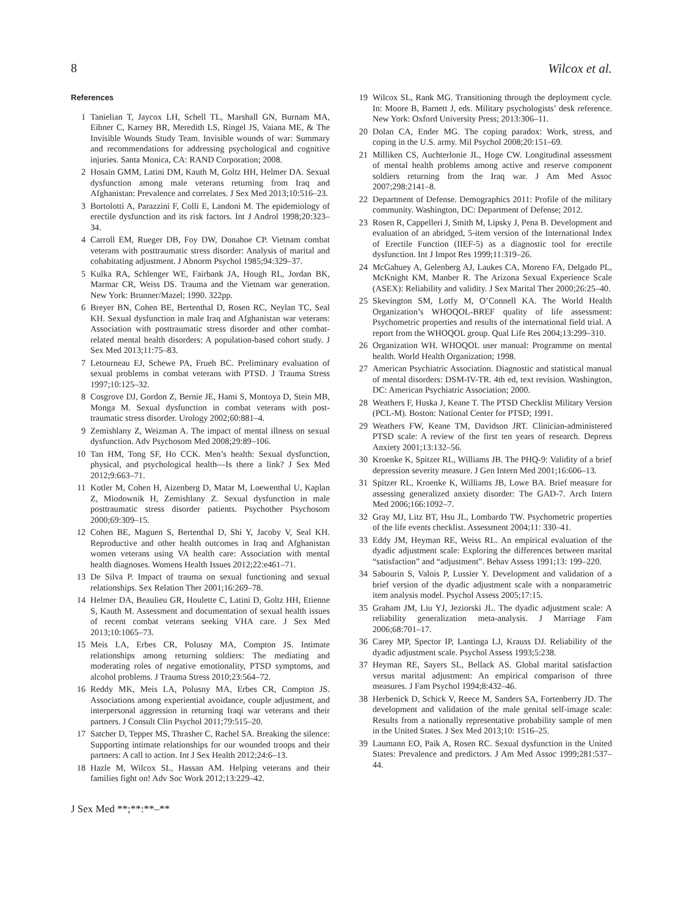8 Wilcox et al.
References
1 Tanielian T, Jaycox LH, Schell TL, Marshall GN, Burnam MA, Eibner C, Karney BR, Meredith LS, Ringel JS, Vaiana ME, & The Invisible Wounds Study Team. Invisible wounds of war: Summary and recommendations for addressing psychological and cognitive injuries. Santa Monica, CA: RAND Corporation; 2008.
2 Hosain GMM, Latini DM, Kauth M, Goltz HH, Helmer DA. Sexual dysfunction among male veterans returning from Iraq and Afghanistan: Prevalence and correlates. J Sex Med 2013;10:516–23.
3 Bortolotti A, Parazzini F, Colli E, Landoni M. The epidemiology of erectile dysfunction and its risk factors. Int J Androl 1998;20:323–34.
4 Carroll EM, Rueger DB, Foy DW, Donahoe CP. Vietnam combat veterans with posttraumatic stress disorder: Analysis of marital and cohabitating adjustment. J Abnorm Psychol 1985;94:329–37.
5 Kulka RA, Schlenger WE, Fairbank JA, Hough RL, Jordan BK, Marmar CR, Weiss DS. Trauma and the Vietnam war generation. New York: Brunner/Mazel; 1990. 322pp.
6 Breyer BN, Cohen BE, Bertenthal D, Rosen RC, Neylan TC, Seal KH. Sexual dysfunction in male Iraq and Afghanistan war veterans: Association with posttraumatic stress disorder and other combat-related mental health disorders: A population-based cohort study. J Sex Med 2013;11:75–83.
7 Letourneau EJ, Schewe PA, Frueh BC. Preliminary evaluation of sexual problems in combat veterans with PTSD. J Trauma Stress 1997;10:125–32.
8 Cosgrove DJ, Gordon Z, Bernie JE, Hami S, Montoya D, Stein MB, Monga M. Sexual dysfunction in combat veterans with post-traumatic stress disorder. Urology 2002;60:881–4.
9 Zemishlany Z, Weizman A. The impact of mental illness on sexual dysfunction. Adv Psychosom Med 2008;29:89–106.
10 Tan HM, Tong SF, Ho CCK. Men’s health: Sexual dysfunction, physical, and psychological health—Is there a link? J Sex Med 2012;9:663–71.
11 Kotler M, Cohen H, Aizenberg D, Matar M, Loewenthal U, Kaplan Z, Miodownik H, Zemishlany Z. Sexual dysfunction in male posttraumatic stress disorder patients. Psychother Psychosom 2000;69:309–15.
12 Cohen BE, Maguen S, Bertenthal D, Shi Y, Jacoby V, Seal KH. Reproductive and other health outcomes in Iraq and Afghanistan women veterans using VA health care: Association with mental health diagnoses. Womens Health Issues 2012;22:e461–71.
13 De Silva P. Impact of trauma on sexual functioning and sexual relationships. Sex Relation Ther 2001;16:269–78.
14 Helmer DA, Beaulieu GR, Houlette C, Latini D, Goltz HH, Etienne S, Kauth M. Assessment and documentation of sexual health issues of recent combat veterans seeking VHA care. J Sex Med 2013;10:1065–73.
15 Meis LA, Erbes CR, Polusny MA, Compton JS. Intimate relationships among returning soldiers: The mediating and moderating roles of negative emotionality, PTSD symptoms, and alcohol problems. J Trauma Stress 2010;23:564–72.
16 Reddy MK, Meis LA, Polusny MA, Erbes CR, Compton JS. Associations among experiential avoidance, couple adjustment, and interpersonal aggression in returning Iraqi war veterans and their partners. J Consult Clin Psychol 2011;79:515–20.
17 Satcher D, Tepper MS, Thrasher C, Rachel SA. Breaking the silence: Supporting intimate relationships for our wounded troops and their partners: A call to action. Int J Sex Health 2012;24:6–13.
18 Hazle M, Wilcox SL, Hassan AM. Helping veterans and their families fight on! Adv Soc Work 2012;13:229–42.
19 Wilcox SL, Rank MG. Transitioning through the deployment cycle. In: Moore B, Barnett J, eds. Military psychologists’ desk reference. New York: Oxford University Press; 2013:306–11.
20 Dolan CA, Ender MG. The coping paradox: Work, stress, and coping in the U.S. army. Mil Psychol 2008;20:151–69.
21 Milliken CS, Auchterlonie JL, Hoge CW. Longitudinal assessment of mental health problems among active and reserve component soldiers returning from the Iraq war. J Am Med Assoc 2007;298:2141–8.
22 Department of Defense. Demographics 2011: Profile of the military community. Washington, DC: Department of Defense; 2012.
23 Rosen R, Cappelleri J, Smith M, Lipsky J, Pena B. Development and evaluation of an abridged, 5-item version of the International Index of Erectile Function (IIEF-5) as a diagnostic tool for erectile dysfunction. Int J Impot Res 1999;11:319–26.
24 McGahuey A, Gelenberg AJ, Laukes CA, Moreno FA, Delgado PL, McKnight KM, Manber R. The Arizona Sexual Experience Scale (ASEX): Reliability and validity. J Sex Marital Ther 2000;26:25–40.
25 Skevington SM, Lotfy M, O’Connell KA. The World Health Organization’s WHOQOL-BREF quality of life assessment: Psychometric properties and results of the international field trial. A report from the WHOQOL group. Qual Life Res 2004;13:299–310.
26 Organization WH. WHOQOL user manual: Programme on mental health. World Health Organization; 1998.
27 American Psychiatric Association. Diagnostic and statistical manual of mental disorders: DSM-IV-TR. 4th ed, text revision. Washington, DC: American Psychiatric Association; 2000.
28 Weathers F, Huska J, Keane T. The PTSD Checklist Military Version (PCL-M). Boston: National Center for PTSD; 1991.
29 Weathers FW, Keane TM, Davidson JRT. Clinician-administered PTSD scale: A review of the first ten years of research. Depress Anxiety 2001;13:132–56.
30 Kroenke K, Spitzer RL, Williams JB. The PHQ-9: Validity of a brief depression severity measure. J Gen Intern Med 2001;16:606–13.
31 Spitzer RL, Kroenke K, Williams JB, Lowe BA. Brief measure for assessing generalized anxiety disorder: The GAD-7. Arch Intern Med 2006;166:1092–7.
32 Gray MJ, Litz BT, Hsu JL, Lombardo TW. Psychometric properties of the life events checklist. Assessment 2004;11: 330–41.
33 Eddy JM, Heyman RE, Weiss RL. An empirical evaluation of the dyadic adjustment scale: Exploring the differences between marital “satisfaction” and “adjustment”. Behav Assess 1991;13: 199–220.
34 Sabourin S, Valois P, Lussier Y. Development and validation of a brief version of the dyadic adjustment scale with a nonparametric item analysis model. Psychol Assess 2005;17:15.
35 Graham JM, Liu YJ, Jeziorski JL. The dyadic adjustment scale: A reliability generalization meta-analysis. J Marriage Fam 2006;68:701–17.
36 Carey MP, Spector IP, Lantinga LJ, Krauss DJ. Reliability of the dyadic adjustment scale. Psychol Assess 1993;5:238.
37 Heyman RE, Sayers SL, Bellack AS. Global marital satisfaction versus marital adjustment: An empirical comparison of three measures. J Fam Psychol 1994;8:432–46.
38 Herbenick D, Schick V, Reece M, Sanders SA, Fortenberry JD. The development and validation of the male genital self-image scale: Results from a nationally representative probability sample of men in the United States. J Sex Med 2013;10: 1516–25.
39 Laumann EO, Paik A, Rosen RC. Sexual dysfunction in the United States: Prevalence and predictors. J Am Med Assoc 1999;281:537–44.
J Sex Med **;**:**–**